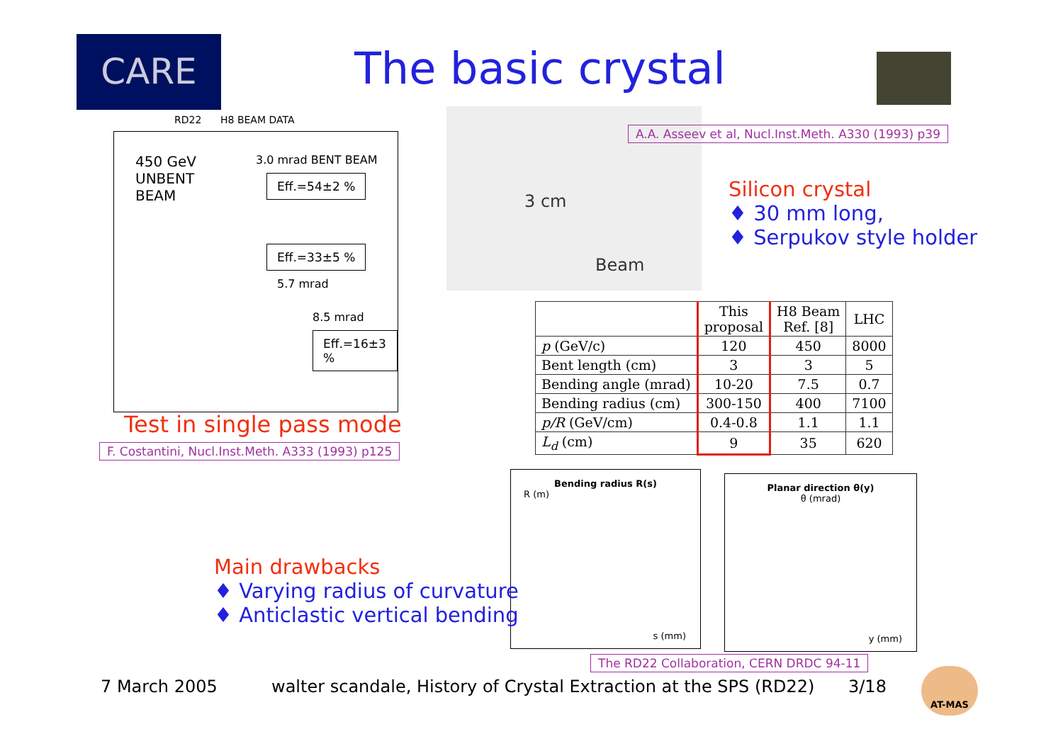CARE The basic crystal
RD22 H8 BEAM DATA
450 GeV
UNBENT
BEAM
3.0 mrad BENT BEAM
Eff.=54±2 %
Eff.=33±5 %
5.7 mrad
8.5 mrad
Eff.=16±3 %
Test in single pass mode
F. Costantini, Nucl.Inst.Meth. A333 (1993) p125
3 cm
Beam
A.A. Asseev et al, Nucl.Inst.Meth. A330 (1993) p39
Silicon crystal
♦ 30 mm long,
♦ Serpukov style holder
| | This proposal | H8 Beam Ref. [8] | LHC |
| --- | --- | --- | --- |
| p (GeV/c) | 120 | 450 | 8000 |
| Bent length (cm) | 3 | 3 | 5 |
| Bending angle (mrad) | 10-20 | 7.5 | 0.7 |
| Bending radius (cm) | 300-150 | 400 | 7100 |
| p/R (GeV/cm) | 0.4-0.8 | 1.1 | 1.1 |
| L<sub>d</sub> (cm) | 9 | 35 | 620 |
Bending radius R(s)
R (m)
s (mm)
Planar direction θ(y)
θ (mrad)
y (mm)
Main drawbacks
♦ Varying radius of curvature
♦ Anticlastic vertical bending
The RD22 Collaboration, CERN DRDC 94-11
7 March 2005
walter scandale, History of Crystal Extraction at the SPS (RD22)
3/18
AT-MAS